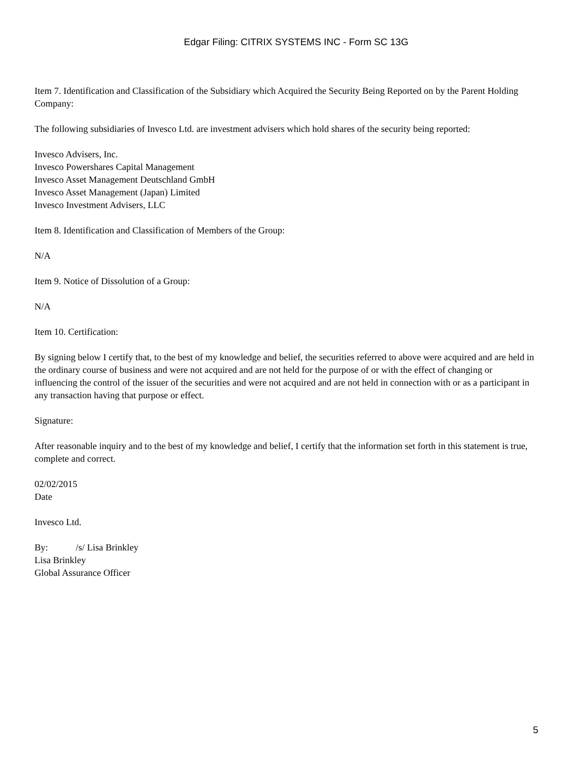Edgar Filing: CITRIX SYSTEMS INC - Form SC 13G
Item 7. Identification and Classification of the Subsidiary which Acquired the Security Being Reported on by the Parent Holding Company:
The following subsidiaries of Invesco Ltd. are investment advisers which hold shares of the security being reported:
Invesco Advisers, Inc.
Invesco Powershares Capital Management
Invesco Asset Management Deutschland GmbH
Invesco Asset Management (Japan) Limited
Invesco Investment Advisers, LLC
Item 8. Identification and Classification of Members of the Group:
N/A
Item 9. Notice of Dissolution of a Group:
N/A
Item 10. Certification:
By signing below I certify that, to the best of my knowledge and belief, the securities referred to above were acquired and are held in the ordinary course of business and were not acquired and are not held for the purpose of or with the effect of changing or influencing the control of the issuer of the securities and were not acquired and are not held in connection with or as a participant in any transaction having that purpose or effect.
Signature:
After reasonable inquiry and to the best of my knowledge and belief, I certify that the information set forth in this statement is true, complete and correct.
02/02/2015
Date
Invesco Ltd.
By: /s/ Lisa Brinkley
Lisa Brinkley
Global Assurance Officer
5